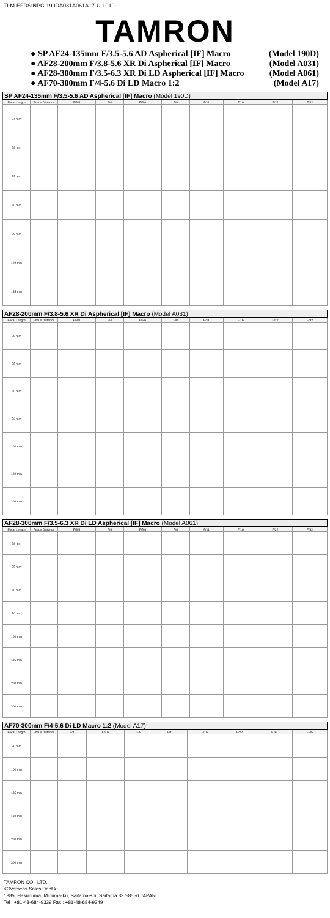TLM-EFDSINPC-190DA031A061A17-U-1010
TAMRON
● SP AF24-135mm F/3.5-5.6 AD Aspherical [IF] Macro (Model 190D)
● AF28-200mm F/3.8-5.6 XR Di Aspherical [IF] Macro (Model A031)
● AF28-300mm F/3.5-6.3 XR Di LD Aspherical [IF] Macro (Model A061)
● AF70-300mm F/4-5.6 Di LD Macro 1:2 (Model A17)
| SP AF24-135mm F/3.5-5.6 AD Aspherical [IF] Macro (Model 190D) | | | | | | | | | |
| --- | --- | --- | --- | --- | --- | --- | --- | --- | --- |
| Focal Length | Focus Distance | F/3.5 | F/4 | F/5.6 | F/8 | F/11 | F/16 | F/22 | F/32 |
| 24 mm | | | | | | | | | |
| 28 mm | | | | | | | | | |
| 35 mm | | | | | | | | | |
| 50 mm | | | | | | | | | |
| 70 mm | | | | | | | | | |
| 100 mm | | | | | | | | | |
| 135 mm | | | | | | | | | |
| AF28-200mm F/3.8-5.6 XR Di Aspherical [IF] Macro (Model A031) | | | | | | | | | |
| --- | --- | --- | --- | --- | --- | --- | --- | --- | --- |
| Focal Length | Focus Distance | F/3.8 | F/4 | F/5.6 | F/8 | F/11 | F/16 | F/22 | F/32 |
| 28 mm | | | | | | | | | |
| 35 mm | | | | | | | | | |
| 50 mm | | | | | | | | | |
| 70 mm | | | | | | | | | |
| 100 mm | | | | | | | | | |
| 180 mm | | | | | | | | | |
| 200 mm | | | | | | | | | |
| AF28-300mm F/3.5-6.3 XR Di LD Aspherical [IF] Macro (Model A061) | | | | | | | | | |
| --- | --- | --- | --- | --- | --- | --- | --- | --- | --- |
| Focal Length | Focus Distance | F/3.5 | F/4 | F/5.6 | F/8 | F/11 | F/16 | F/22 | F/32 |
| 28 mm | | | | | | | | | |
| 35 mm | | | | | | | | | |
| 50 mm | | | | | | | | | |
| 70 mm | | | | | | | | | |
| 100 mm | | | | | | | | | |
| 135 mm | | | | | | | | | |
| 200 mm | | | | | | | | | |
| 300 mm | | | | | | | | | |
| AF70-300mm F/4-5.6 Di LD Macro 1:2 (Model A17) | | | | | | | | | |
| --- | --- | --- | --- | --- | --- | --- | --- | --- | --- |
| Focal Length | Focus Distance | F/4 | F/5.6 | F/8 | F/11 | F/16 | F/22 | F/32 | F/45 |
| 70 mm | | | | | | | | | |
| 100 mm | | | | | | | | | |
| 135 mm | | | | | | | | | |
| 180 mm | | | | | | | | | |
| 200 mm | | | | | | | | | |
| 300 mm | | | | | | | | | |
TAMRON CO., LTD.
<Overseas Sales Dept.>
1385, Hasunuma, Minuma-ku, Saitama-shi, Saitama 337-8556 JAPAN
Tel : +81-48-684-9339 Fax : +81-48-684-9349